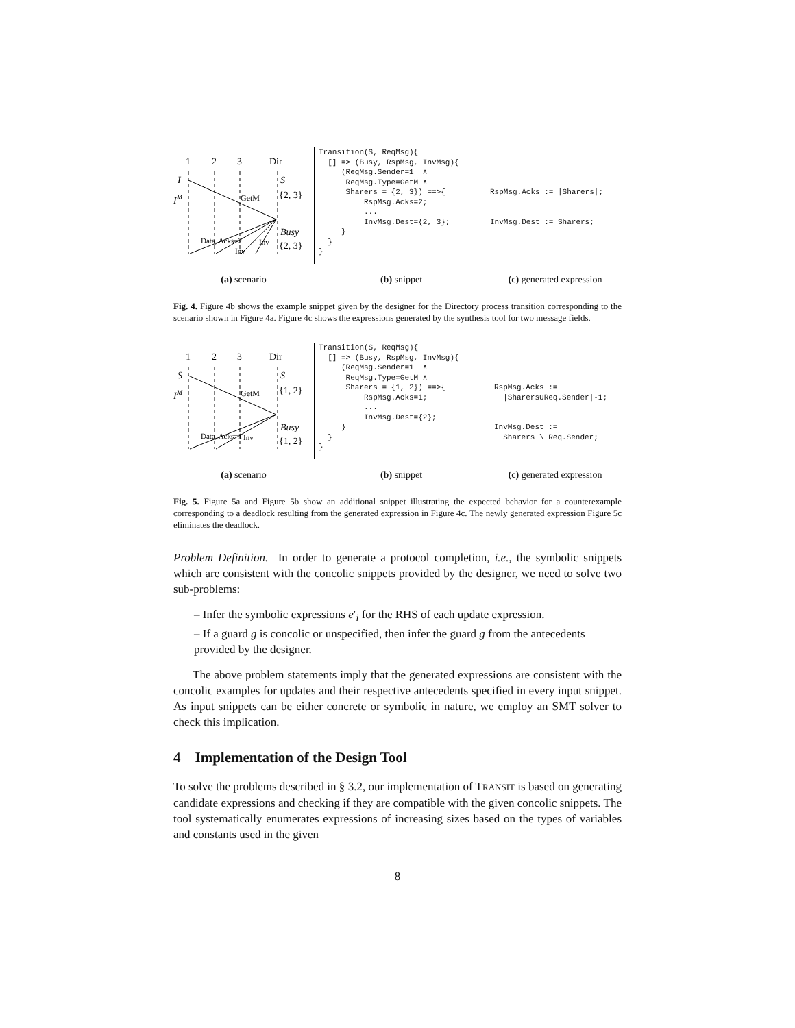1
2
3
Dir
I
IM
S
{2, 3}
Busy
{2, 3}
GetM
Data, Acks=2
Inv
Inv
Transition(S, ReqMsg){ [] => (Busy, RspMsg, InvMsg){ (ReqMsg.Sender=1 ∧ ReqMsg.Type=GetM ∧ Sharers = {2, 3}) ==>{ RspMsg.Acks=2; ... InvMsg.Dest={2, 3}; } } }
RspMsg.Acks := |Sharers|; InvMsg.Dest := Sharers;
(a) scenario (b) snippet (c) generated expression
Fig. 4. Figure 4b shows the example snippet given by the designer for the Directory process transition corresponding to the scenario shown in Figure 4a. Figure 4c shows the expressions generated by the synthesis tool for two message fields.
1
2
3
Dir
S
IM
S
{1, 2}
Busy
{1, 2}
GetM
Data, Acks=1
Inv
Transition(S, ReqMsg){ [] => (Busy, RspMsg, InvMsg){ (ReqMsg.Sender=1 ∧ ReqMsg.Type=GetM ∧ Sharers = {1, 2}) ==>{ RspMsg.Acks=1; ... InvMsg.Dest={2}; } } }
RspMsg.Acks := |Sharers∪Req.Sender|-1; InvMsg.Dest := Sharers \ Req.Sender;
(a) scenario (b) snippet (c) generated expression
Fig. 5. Figure 5a and Figure 5b show an additional snippet illustrating the expected behavior for a counterexample corresponding to a deadlock resulting from the generated expression in Figure 4c. The newly generated expression Figure 5c eliminates the deadlock.
Problem Definition. In order to generate a protocol completion, i.e., the symbolic snippets which are consistent with the concolic snippets provided by the designer, we need to solve two sub-problems:
– Infer the symbolic expressions e′<sub>i</sub> for the RHS of each update expression.
– If a guard g is concolic or unspecified, then infer the guard g from the antecedents provided by the designer.
The above problem statements imply that the generated expressions are consistent with the concolic examples for updates and their respective antecedents specified in every input snippet. As input snippets can be either concrete or symbolic in nature, we employ an SMT solver to check this implication.
4 Implementation of the Design Tool
To solve the problems described in § 3.2, our implementation of TRANSIT is based on generating candidate expressions and checking if they are compatible with the given concolic snippets. The tool systematically enumerates expressions of increasing sizes based on the types of variables and constants used in the given
8